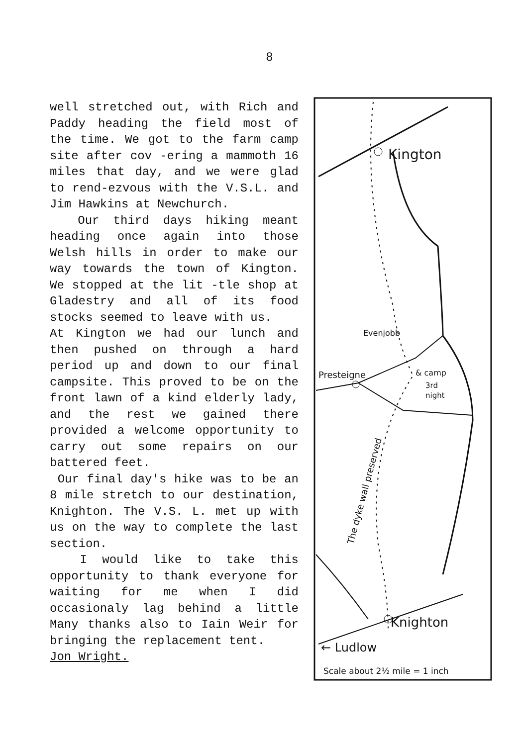8
well stretched out, with Rich and Paddy heading the field most of the time. We got to the farm camp site after cov -ering a mammoth 16 miles that day, and we were glad to rend-ezvous with the V.S.L. and Jim Hawkins at Newchurch.
Our third days hiking meant heading once again into those Welsh hills in order to make our way towards the town of Kington. We stopped at the lit -tle shop at Gladestry and all of its food stocks seemed to leave with us.
At Kington we had our lunch and then pushed on through a hard period up and down to our final campsite. This proved to be on the front lawn of a kind elderly lady, and the rest we gained there provided a welcome opportunity to carry out some repairs on our battered feet.
Our final day's hike was to be an 8 mile stretch to our destination, Knighton. The V.S. L. met up with us on the way to complete the last section.
I would like to take this opportunity to thank everyone for waiting for me when I did occasionaly lag behind a little Many thanks also to Iain Weir for bringing the replacement tent.
Jon Wright.
Kington
Evenjobb
Presteigne
& camp
3rd
night
Knighton
← Ludlow
Scale about 2½ mile = 1 inch
The dyke wall preserved